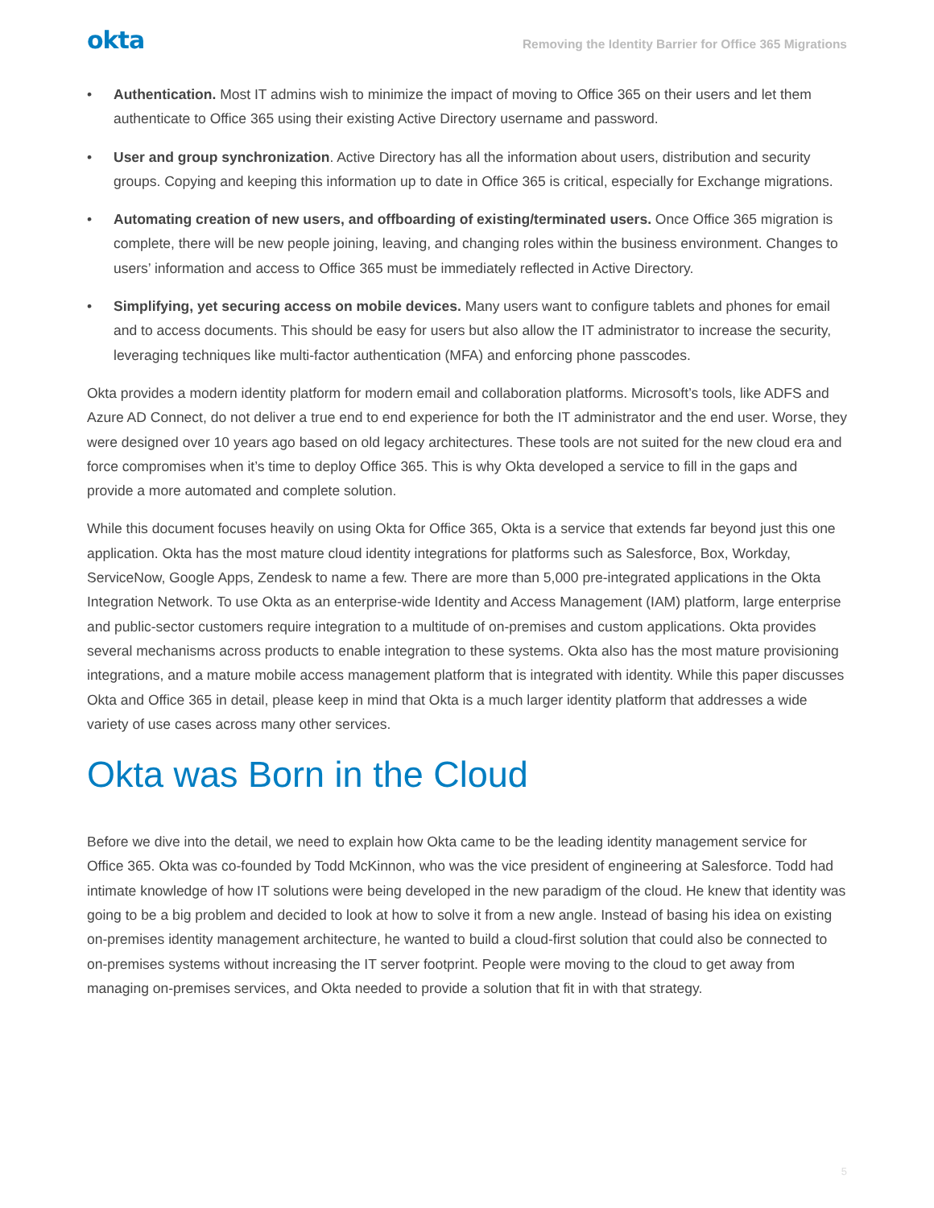okta Removing the Identity Barrier for Office 365 Migrations
• Authentication. Most IT admins wish to minimize the impact of moving to Office 365 on their users and let them authenticate to Office 365 using their existing Active Directory username and password.
• User and group synchronization. Active Directory has all the information about users, distribution and security groups. Copying and keeping this information up to date in Office 365 is critical, especially for Exchange migrations.
• Automating creation of new users, and offboarding of existing/terminated users. Once Office 365 migration is complete, there will be new people joining, leaving, and changing roles within the business environment. Changes to users’ information and access to Office 365 must be immediately reflected in Active Directory.
• Simplifying, yet securing access on mobile devices. Many users want to configure tablets and phones for email and to access documents. This should be easy for users but also allow the IT administrator to increase the security, leveraging techniques like multi-factor authentication (MFA) and enforcing phone passcodes.
Okta provides a modern identity platform for modern email and collaboration platforms. Microsoft’s tools, like ADFS and Azure AD Connect, do not deliver a true end to end experience for both the IT administrator and the end user. Worse, they were designed over 10 years ago based on old legacy architectures. These tools are not suited for the new cloud era and force compromises when it’s time to deploy Office 365. This is why Okta developed a service to fill in the gaps and provide a more automated and complete solution.
While this document focuses heavily on using Okta for Office 365, Okta is a service that extends far beyond just this one application. Okta has the most mature cloud identity integrations for platforms such as Salesforce, Box, Workday, ServiceNow, Google Apps, Zendesk to name a few. There are more than 5,000 pre-integrated applications in the Okta Integration Network. To use Okta as an enterprise-wide Identity and Access Management (IAM) platform, large enterprise and public-sector customers require integration to a multitude of on-premises and custom applications. Okta provides several mechanisms across products to enable integration to these systems. Okta also has the most mature provisioning integrations, and a mature mobile access management platform that is integrated with identity. While this paper discusses Okta and Office 365 in detail, please keep in mind that Okta is a much larger identity platform that addresses a wide variety of use cases across many other services.
Okta was Born in the Cloud
Before we dive into the detail, we need to explain how Okta came to be the leading identity management service for Office 365. Okta was co-founded by Todd McKinnon, who was the vice president of engineering at Salesforce. Todd had intimate knowledge of how IT solutions were being developed in the new paradigm of the cloud. He knew that identity was going to be a big problem and decided to look at how to solve it from a new angle. Instead of basing his idea on existing on-premises identity management architecture, he wanted to build a cloud-first solution that could also be connected to on-premises systems without increasing the IT server footprint. People were moving to the cloud to get away from managing on-premises services, and Okta needed to provide a solution that fit in with that strategy.
5